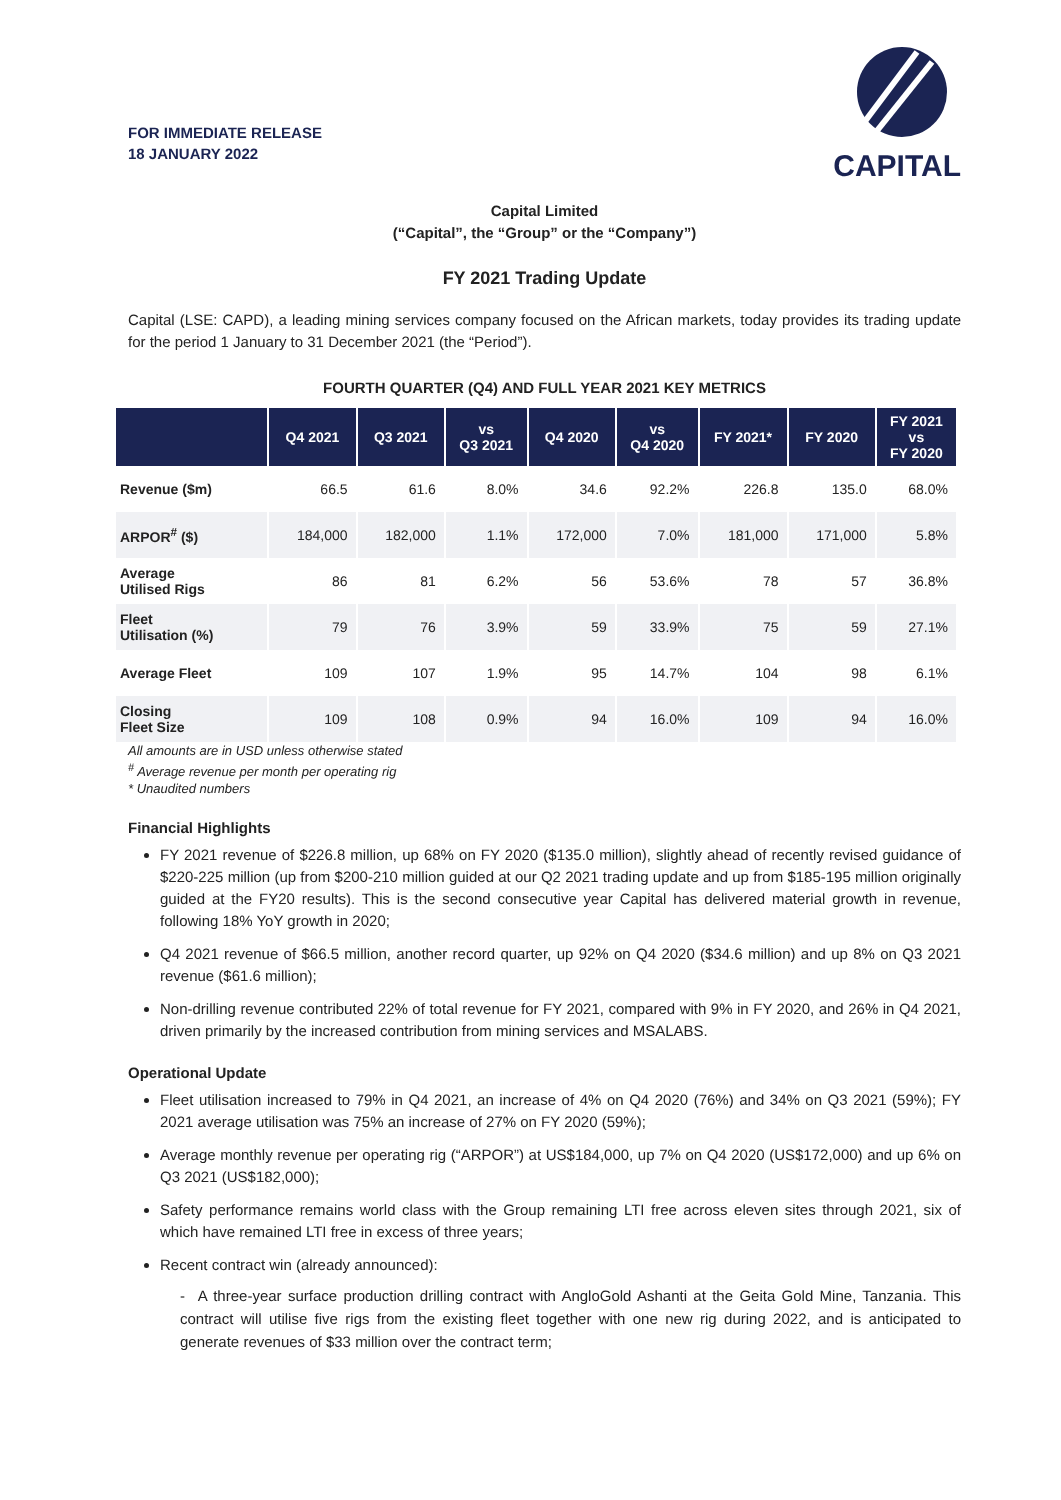FOR IMMEDIATE RELEASE
18 JANUARY 2022
CAPITAL
Capital Limited
(“Capital”, the “Group” or the “Company”)
FY 2021 Trading Update
Capital (LSE: CAPD), a leading mining services company focused on the African markets, today provides its trading update for the period 1 January to 31 December 2021 (the “Period”).
FOURTH QUARTER (Q4) AND FULL YEAR 2021 KEY METRICS
| | Q4 2021 | Q3 2021 | vs Q3 2021 | Q4 2020 | vs Q4 2020 | FY 2021* | FY 2020 | FY 2021 vs FY 2020 |
| --- | --- | --- | --- | --- | --- | --- | --- | --- |
| Revenue ($m) | 66.5 | 61.6 | 8.0% | 34.6 | 92.2% | 226.8 | 135.0 | 68.0% |
| ARPOR<sup>#</sup> ($) | 184,000 | 182,000 | 1.1% | 172,000 | 7.0% | 181,000 | 171,000 | 5.8% |
| Average Utilised Rigs | 86 | 81 | 6.2% | 56 | 53.6% | 78 | 57 | 36.8% |
| Fleet Utilisation (%) | 79 | 76 | 3.9% | 59 | 33.9% | 75 | 59 | 27.1% |
| Average Fleet | 109 | 107 | 1.9% | 95 | 14.7% | 104 | 98 | 6.1% |
| Closing Fleet Size | 109 | 108 | 0.9% | 94 | 16.0% | 109 | 94 | 16.0% |
All amounts are in USD unless otherwise stated
<sup>#</sup> Average revenue per month per operating rig
* Unaudited numbers
Financial Highlights
FY 2021 revenue of $226.8 million, up 68% on FY 2020 ($135.0 million), slightly ahead of recently revised guidance of $220-225 million (up from $200-210 million guided at our Q2 2021 trading update and up from $185-195 million originally guided at the FY20 results). This is the second consecutive year Capital has delivered material growth in revenue, following 18% YoY growth in 2020;
Q4 2021 revenue of $66.5 million, another record quarter, up 92% on Q4 2020 ($34.6 million) and up 8% on Q3 2021 revenue ($61.6 million);
Non-drilling revenue contributed 22% of total revenue for FY 2021, compared with 9% in FY 2020, and 26% in Q4 2021, driven primarily by the increased contribution from mining services and MSALABS.
Operational Update
Fleet utilisation increased to 79% in Q4 2021, an increase of 4% on Q4 2020 (76%) and 34% on Q3 2021 (59%); FY 2021 average utilisation was 75% an increase of 27% on FY 2020 (59%);
Average monthly revenue per operating rig (“ARPOR”) at US$184,000, up 7% on Q4 2020 (US$172,000) and up 6% on Q3 2021 (US$182,000);
Safety performance remains world class with the Group remaining LTI free across eleven sites through 2021, six of which have remained LTI free in excess of three years;
Recent contract win (already announced):
- A three-year surface production drilling contract with AngloGold Ashanti at the Geita Gold Mine, Tanzania. This contract will utilise five rigs from the existing fleet together with one new rig during 2022, and is anticipated to generate revenues of $33 million over the contract term;